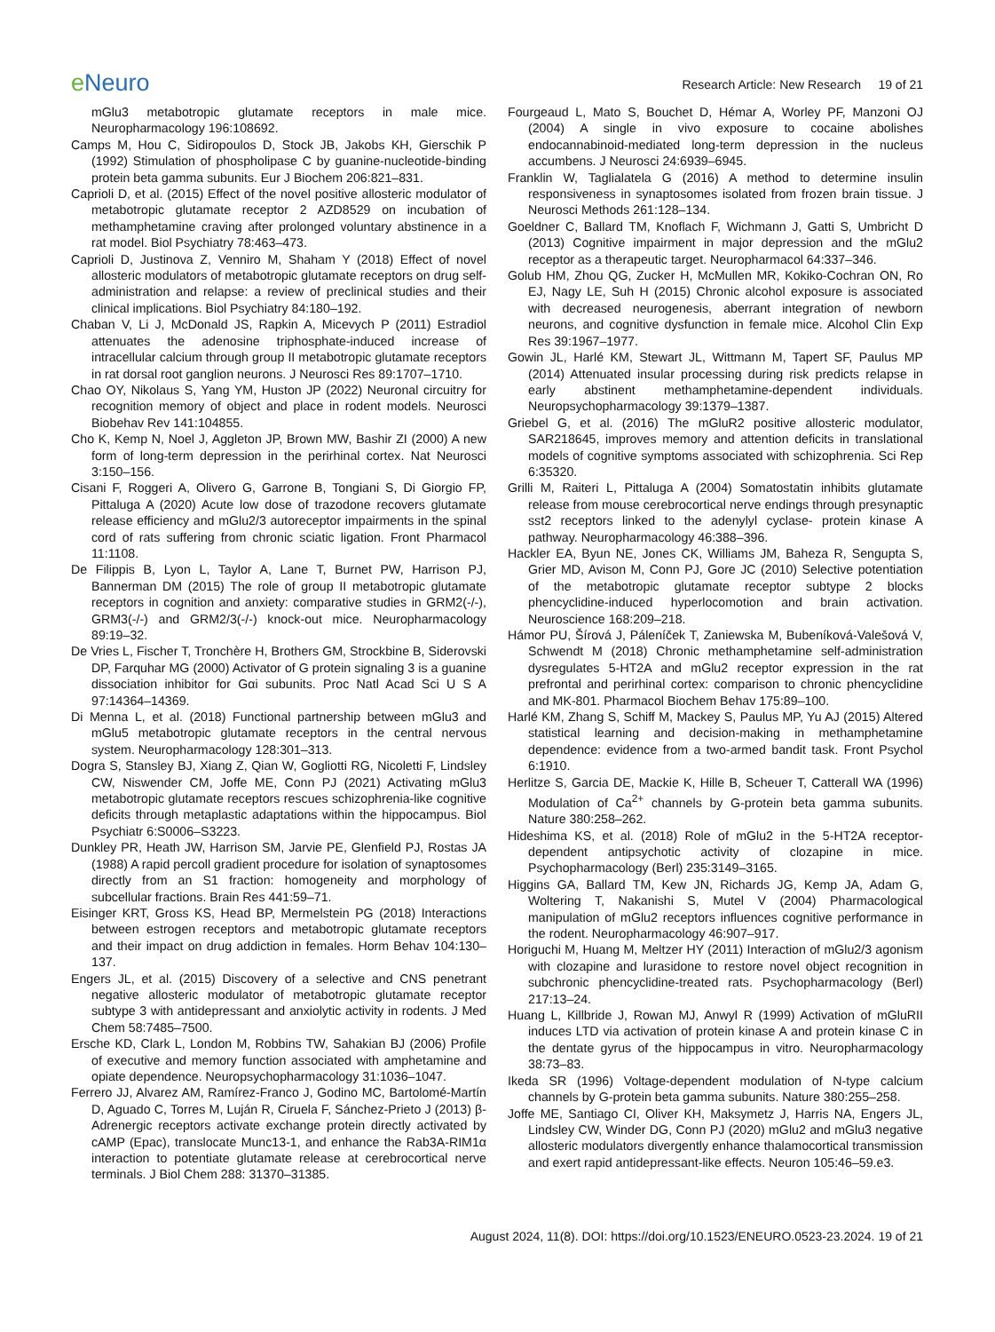e Neuro
Research Article: New Research 19 of 21
mGlu3 metabotropic glutamate receptors in male mice. Neuropharmacology 196:108692.
Camps M, Hou C, Sidiropoulos D, Stock JB, Jakobs KH, Gierschik P (1992) Stimulation of phospholipase C by guanine-nucleotide-binding protein beta gamma subunits. Eur J Biochem 206:821–831.
Caprioli D, et al. (2015) Effect of the novel positive allosteric modulator of metabotropic glutamate receptor 2 AZD8529 on incubation of methamphetamine craving after prolonged voluntary abstinence in a rat model. Biol Psychiatry 78:463–473.
Caprioli D, Justinova Z, Venniro M, Shaham Y (2018) Effect of novel allosteric modulators of metabotropic glutamate receptors on drug self-administration and relapse: a review of preclinical studies and their clinical implications. Biol Psychiatry 84:180–192.
Chaban V, Li J, McDonald JS, Rapkin A, Micevych P (2011) Estradiol attenuates the adenosine triphosphate-induced increase of intracellular calcium through group II metabotropic glutamate receptors in rat dorsal root ganglion neurons. J Neurosci Res 89:1707–1710.
Chao OY, Nikolaus S, Yang YM, Huston JP (2022) Neuronal circuitry for recognition memory of object and place in rodent models. Neurosci Biobehav Rev 141:104855.
Cho K, Kemp N, Noel J, Aggleton JP, Brown MW, Bashir ZI (2000) A new form of long-term depression in the perirhinal cortex. Nat Neurosci 3:150–156.
Cisani F, Roggeri A, Olivero G, Garrone B, Tongiani S, Di Giorgio FP, Pittaluga A (2020) Acute low dose of trazodone recovers glutamate release efficiency and mGlu2/3 autoreceptor impairments in the spinal cord of rats suffering from chronic sciatic ligation. Front Pharmacol 11:1108.
De Filippis B, Lyon L, Taylor A, Lane T, Burnet PW, Harrison PJ, Bannerman DM (2015) The role of group II metabotropic glutamate receptors in cognition and anxiety: comparative studies in GRM2(-/-), GRM3(-/-) and GRM2/3(-/-) knock-out mice. Neuropharmacology 89:19–32.
De Vries L, Fischer T, Tronchère H, Brothers GM, Strockbine B, Siderovski DP, Farquhar MG (2000) Activator of G protein signaling 3 is a guanine dissociation inhibitor for Gαi subunits. Proc Natl Acad Sci U S A 97:14364–14369.
Di Menna L, et al. (2018) Functional partnership between mGlu3 and mGlu5 metabotropic glutamate receptors in the central nervous system. Neuropharmacology 128:301–313.
Dogra S, Stansley BJ, Xiang Z, Qian W, Gogliotti RG, Nicoletti F, Lindsley CW, Niswender CM, Joffe ME, Conn PJ (2021) Activating mGlu3 metabotropic glutamate receptors rescues schizophrenia-like cognitive deficits through metaplastic adaptations within the hippocampus. Biol Psychiatr 6:S0006–S3223.
Dunkley PR, Heath JW, Harrison SM, Jarvie PE, Glenfield PJ, Rostas JA (1988) A rapid percoll gradient procedure for isolation of synaptosomes directly from an S1 fraction: homogeneity and morphology of subcellular fractions. Brain Res 441:59–71.
Eisinger KRT, Gross KS, Head BP, Mermelstein PG (2018) Interactions between estrogen receptors and metabotropic glutamate receptors and their impact on drug addiction in females. Horm Behav 104:130–137.
Engers JL, et al. (2015) Discovery of a selective and CNS penetrant negative allosteric modulator of metabotropic glutamate receptor subtype 3 with antidepressant and anxiolytic activity in rodents. J Med Chem 58:7485–7500.
Ersche KD, Clark L, London M, Robbins TW, Sahakian BJ (2006) Profile of executive and memory function associated with amphetamine and opiate dependence. Neuropsychopharmacology 31:1036–1047.
Ferrero JJ, Alvarez AM, Ramírez-Franco J, Godino MC, Bartolomé-Martín D, Aguado C, Torres M, Luján R, Ciruela F, Sánchez-Prieto J (2013) β-Adrenergic receptors activate exchange protein directly activated by cAMP (Epac), translocate Munc13-1, and enhance the Rab3A-RIM1α interaction to potentiate glutamate release at cerebrocortical nerve terminals. J Biol Chem 288: 31370–31385.
Fourgeaud L, Mato S, Bouchet D, Hémar A, Worley PF, Manzoni OJ (2004) A single in vivo exposure to cocaine abolishes endocannabinoid-mediated long-term depression in the nucleus accumbens. J Neurosci 24:6939–6945.
Franklin W, Taglialatela G (2016) A method to determine insulin responsiveness in synaptosomes isolated from frozen brain tissue. J Neurosci Methods 261:128–134.
Goeldner C, Ballard TM, Knoflach F, Wichmann J, Gatti S, Umbricht D (2013) Cognitive impairment in major depression and the mGlu2 receptor as a therapeutic target. Neuropharmacol 64:337–346.
Golub HM, Zhou QG, Zucker H, McMullen MR, Kokiko-Cochran ON, Ro EJ, Nagy LE, Suh H (2015) Chronic alcohol exposure is associated with decreased neurogenesis, aberrant integration of newborn neurons, and cognitive dysfunction in female mice. Alcohol Clin Exp Res 39:1967–1977.
Gowin JL, Harlé KM, Stewart JL, Wittmann M, Tapert SF, Paulus MP (2014) Attenuated insular processing during risk predicts relapse in early abstinent methamphetamine-dependent individuals. Neuropsychopharmacology 39:1379–1387.
Griebel G, et al. (2016) The mGluR2 positive allosteric modulator, SAR218645, improves memory and attention deficits in translational models of cognitive symptoms associated with schizophrenia. Sci Rep 6:35320.
Grilli M, Raiteri L, Pittaluga A (2004) Somatostatin inhibits glutamate release from mouse cerebrocortical nerve endings through presynaptic sst2 receptors linked to the adenylyl cyclase- protein kinase A pathway. Neuropharmacology 46:388–396.
Hackler EA, Byun NE, Jones CK, Williams JM, Baheza R, Sengupta S, Grier MD, Avison M, Conn PJ, Gore JC (2010) Selective potentiation of the metabotropic glutamate receptor subtype 2 blocks phencyclidine-induced hyperlocomotion and brain activation. Neuroscience 168:209–218.
Hámor PU, Šírová J, Páleníček T, Zaniewska M, Bubeníková-Valešová V, Schwendt M (2018) Chronic methamphetamine self-administration dysregulates 5-HT2A and mGlu2 receptor expression in the rat prefrontal and perirhinal cortex: comparison to chronic phencyclidine and MK-801. Pharmacol Biochem Behav 175:89–100.
Harlé KM, Zhang S, Schiff M, Mackey S, Paulus MP, Yu AJ (2015) Altered statistical learning and decision-making in methamphetamine dependence: evidence from a two-armed bandit task. Front Psychol 6:1910.
Herlitze S, Garcia DE, Mackie K, Hille B, Scheuer T, Catterall WA (1996) Modulation of Ca<sup>2+</sup> channels by G-protein beta gamma subunits. Nature 380:258–262.
Hideshima KS, et al. (2018) Role of mGlu2 in the 5-HT2A receptor-dependent antipsychotic activity of clozapine in mice. Psychopharmacology (Berl) 235:3149–3165.
Higgins GA, Ballard TM, Kew JN, Richards JG, Kemp JA, Adam G, Woltering T, Nakanishi S, Mutel V (2004) Pharmacological manipulation of mGlu2 receptors influences cognitive performance in the rodent. Neuropharmacology 46:907–917.
Horiguchi M, Huang M, Meltzer HY (2011) Interaction of mGlu2/3 agonism with clozapine and lurasidone to restore novel object recognition in subchronic phencyclidine-treated rats. Psychopharmacology (Berl) 217:13–24.
Huang L, Killbride J, Rowan MJ, Anwyl R (1999) Activation of mGluRII induces LTD via activation of protein kinase A and protein kinase C in the dentate gyrus of the hippocampus in vitro. Neuropharmacology 38:73–83.
Ikeda SR (1996) Voltage-dependent modulation of N-type calcium channels by G-protein beta gamma subunits. Nature 380:255–258.
Joffe ME, Santiago CI, Oliver KH, Maksymetz J, Harris NA, Engers JL, Lindsley CW, Winder DG, Conn PJ (2020) mGlu2 and mGlu3 negative allosteric modulators divergently enhance thalamocortical transmission and exert rapid antidepressant-like effects. Neuron 105:46–59.e3.
August 2024, 11(8). DOI: https://doi.org/10.1523/ENEURO.0523-23.2024. 19 of 21